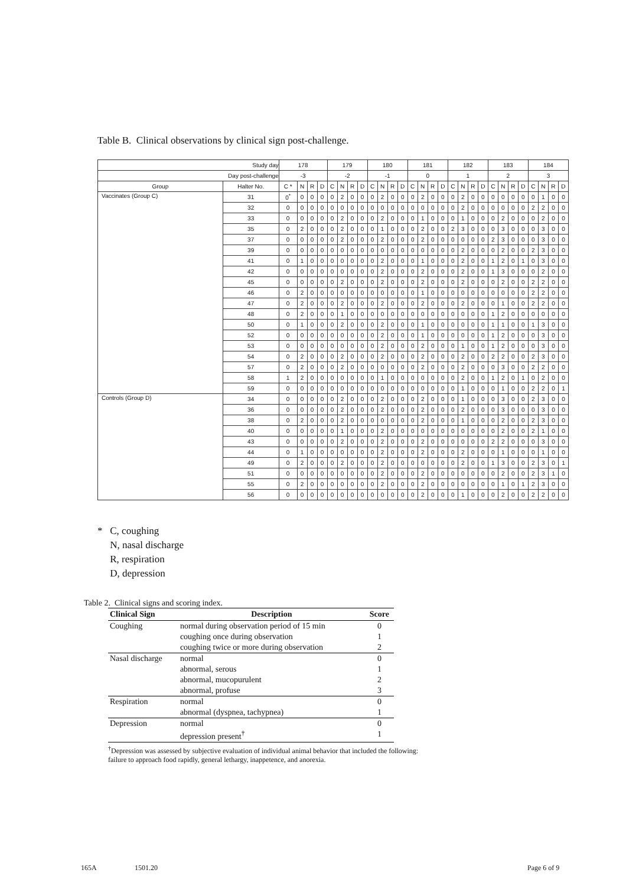Table B. Clinical observations by clinical sign post-challenge.
| Study day | | 178 | | | | 179 | | | | 180 | | | | 181 | | | | 182 | | | | 183 | | | | 184 | | | |
| --- | --- | --- | --- | --- | --- | --- | --- | --- | --- | --- | --- | --- | --- | --- | --- | --- | --- | --- | --- | --- | --- | --- | --- | --- | --- | --- | --- | --- | --- |
| Day post-challenge | | -3 | | | | -2 | | | | -1 | | | | 0 | | | | 1 | | | | 2 | | | | 3 | | | |
| Group | Halter No. | C * | N | R | D | C | N | R | D | C | N | R | D | C | N | R | D | C | N | R | D | C | N | R | D | C | N | R | D |
| Vaccinates (Group C) | 31 | 0<sup>*</sup> | 0 | 0 | 0 | 0 | 2 | 0 | 0 | 0 | 2 | 0 | 0 | 0 | 2 | 0 | 0 | 0 | 2 | 0 | 0 | 0 | 0 | 0 | 0 | 0 | 1 | 0 | 0 |
| | 32 | 0 | 0 | 0 | 0 | 0 | 0 | 0 | 0 | 0 | 0 | 0 | 0 | 0 | 0 | 0 | 0 | 0 | 2 | 0 | 0 | 0 | 0 | 0 | 0 | 2 | 2 | 0 | 0 |
| | 33 | 0 | 0 | 0 | 0 | 0 | 2 | 0 | 0 | 0 | 2 | 0 | 0 | 0 | 1 | 0 | 0 | 0 | 1 | 0 | 0 | 0 | 2 | 0 | 0 | 0 | 2 | 0 | 0 |
| | 35 | 0 | 2 | 0 | 0 | 0 | 2 | 0 | 0 | 0 | 1 | 0 | 0 | 0 | 2 | 0 | 0 | 2 | 3 | 0 | 0 | 0 | 3 | 0 | 0 | 0 | 3 | 0 | 0 |
| | 37 | 0 | 0 | 0 | 0 | 0 | 2 | 0 | 0 | 0 | 2 | 0 | 0 | 0 | 2 | 0 | 0 | 0 | 0 | 0 | 0 | 2 | 3 | 0 | 0 | 0 | 3 | 0 | 0 |
| | 39 | 0 | 0 | 0 | 0 | 0 | 0 | 0 | 0 | 0 | 0 | 0 | 0 | 0 | 0 | 0 | 0 | 0 | 2 | 0 | 0 | 0 | 2 | 0 | 0 | 2 | 3 | 0 | 0 |
| | 41 | 0 | 1 | 0 | 0 | 0 | 0 | 0 | 0 | 0 | 2 | 0 | 0 | 0 | 1 | 0 | 0 | 0 | 2 | 0 | 0 | 1 | 2 | 0 | 1 | 0 | 3 | 0 | 0 |
| | 42 | 0 | 0 | 0 | 0 | 0 | 0 | 0 | 0 | 0 | 2 | 0 | 0 | 0 | 2 | 0 | 0 | 0 | 2 | 0 | 0 | 1 | 3 | 0 | 0 | 0 | 2 | 0 | 0 |
| | 45 | 0 | 0 | 0 | 0 | 0 | 2 | 0 | 0 | 0 | 2 | 0 | 0 | 0 | 2 | 0 | 0 | 0 | 2 | 0 | 0 | 0 | 2 | 0 | 0 | 2 | 2 | 0 | 0 |
| | 46 | 0 | 2 | 0 | 0 | 0 | 0 | 0 | 0 | 0 | 0 | 0 | 0 | 0 | 1 | 0 | 0 | 0 | 0 | 0 | 0 | 0 | 0 | 0 | 0 | 2 | 2 | 0 | 0 |
| | 47 | 0 | 2 | 0 | 0 | 0 | 2 | 0 | 0 | 0 | 2 | 0 | 0 | 0 | 2 | 0 | 0 | 0 | 2 | 0 | 0 | 0 | 1 | 0 | 0 | 2 | 2 | 0 | 0 |
| | 48 | 0 | 2 | 0 | 0 | 0 | 1 | 0 | 0 | 0 | 0 | 0 | 0 | 0 | 0 | 0 | 0 | 0 | 0 | 0 | 0 | 1 | 2 | 0 | 0 | 0 | 0 | 0 | 0 |
| | 50 | 0 | 1 | 0 | 0 | 0 | 2 | 0 | 0 | 0 | 2 | 0 | 0 | 0 | 1 | 0 | 0 | 0 | 0 | 0 | 0 | 1 | 1 | 0 | 0 | 1 | 3 | 0 | 0 |
| | 52 | 0 | 0 | 0 | 0 | 0 | 0 | 0 | 0 | 0 | 2 | 0 | 0 | 0 | 1 | 0 | 0 | 0 | 0 | 0 | 0 | 1 | 2 | 0 | 0 | 0 | 3 | 0 | 0 |
| | 53 | 0 | 0 | 0 | 0 | 0 | 0 | 0 | 0 | 0 | 2 | 0 | 0 | 0 | 2 | 0 | 0 | 0 | 1 | 0 | 0 | 1 | 2 | 0 | 0 | 0 | 3 | 0 | 0 |
| | 54 | 0 | 2 | 0 | 0 | 0 | 2 | 0 | 0 | 0 | 2 | 0 | 0 | 0 | 2 | 0 | 0 | 0 | 2 | 0 | 0 | 2 | 2 | 0 | 0 | 2 | 3 | 0 | 0 |
| | 57 | 0 | 2 | 0 | 0 | 0 | 2 | 0 | 0 | 0 | 0 | 0 | 0 | 0 | 2 | 0 | 0 | 0 | 2 | 0 | 0 | 0 | 3 | 0 | 0 | 2 | 2 | 0 | 0 |
| | 58 | 1 | 2 | 0 | 0 | 0 | 0 | 0 | 0 | 0 | 1 | 0 | 0 | 0 | 0 | 0 | 0 | 0 | 2 | 0 | 0 | 1 | 2 | 0 | 1 | 0 | 2 | 0 | 0 |
| | 59 | 0 | 0 | 0 | 0 | 0 | 0 | 0 | 0 | 0 | 0 | 0 | 0 | 0 | 0 | 0 | 0 | 0 | 1 | 0 | 0 | 0 | 1 | 0 | 0 | 2 | 2 | 0 | 1 |
| Controls (Group D) | 34 | 0 | 0 | 0 | 0 | 0 | 2 | 0 | 0 | 0 | 2 | 0 | 0 | 0 | 2 | 0 | 0 | 0 | 1 | 0 | 0 | 0 | 3 | 0 | 0 | 2 | 3 | 0 | 0 |
| | 36 | 0 | 0 | 0 | 0 | 0 | 2 | 0 | 0 | 0 | 2 | 0 | 0 | 0 | 2 | 0 | 0 | 0 | 2 | 0 | 0 | 0 | 3 | 0 | 0 | 0 | 3 | 0 | 0 |
| | 38 | 0 | 2 | 0 | 0 | 0 | 2 | 0 | 0 | 0 | 0 | 0 | 0 | 0 | 2 | 0 | 0 | 0 | 1 | 0 | 0 | 0 | 2 | 0 | 0 | 2 | 3 | 0 | 0 |
| | 40 | 0 | 0 | 0 | 0 | 0 | 1 | 0 | 0 | 0 | 2 | 0 | 0 | 0 | 0 | 0 | 0 | 0 | 0 | 0 | 0 | 0 | 2 | 0 | 0 | 2 | 1 | 0 | 0 |
| | 43 | 0 | 0 | 0 | 0 | 0 | 2 | 0 | 0 | 0 | 2 | 0 | 0 | 0 | 2 | 0 | 0 | 0 | 0 | 0 | 0 | 2 | 2 | 0 | 0 | 0 | 3 | 0 | 0 |
| | 44 | 0 | 1 | 0 | 0 | 0 | 0 | 0 | 0 | 0 | 2 | 0 | 0 | 0 | 2 | 0 | 0 | 0 | 2 | 0 | 0 | 0 | 1 | 0 | 0 | 0 | 1 | 0 | 0 |
| | 49 | 0 | 2 | 0 | 0 | 0 | 2 | 0 | 0 | 0 | 2 | 0 | 0 | 0 | 0 | 0 | 0 | 0 | 2 | 0 | 0 | 1 | 3 | 0 | 0 | 2 | 3 | 0 | 1 |
| | 51 | 0 | 0 | 0 | 0 | 0 | 0 | 0 | 0 | 0 | 2 | 0 | 0 | 0 | 2 | 0 | 0 | 0 | 0 | 0 | 0 | 0 | 2 | 0 | 0 | 2 | 3 | 1 | 0 |
| | 55 | 0 | 2 | 0 | 0 | 0 | 0 | 0 | 0 | 0 | 2 | 0 | 0 | 0 | 2 | 0 | 0 | 0 | 0 | 0 | 0 | 0 | 1 | 0 | 1 | 2 | 3 | 0 | 0 |
| | 56 | 0 | 0 | 0 | 0 | 0 | 0 | 0 | 0 | 0 | 0 | 0 | 0 | 0 | 2 | 0 | 0 | 0 | 1 | 0 | 0 | 0 | 2 | 0 | 0 | 2 | 2 | 0 | 0 |
* C, coughing
N, nasal discharge
R, respiration
D, depression
Table 2. Clinical signs and scoring index.
| Clinical Sign | Description | Score |
| --- | --- | --- |
| Coughing | normal during observation period of 15 min | 0 |
| | coughing once during observation | 1 |
| | coughing twice or more during observation | 2 |
| Nasal discharge | normal | 0 |
| | abnormal, serous | 1 |
| | abnormal, mucopurulent | 2 |
| | abnormal, profuse | 3 |
| Respiration | normal | 0 |
| | abnormal (dyspnea, tachypnea) | 1 |
| Depression | normal | 0 |
| | depression present<sup>†</sup> | 1 |
<sup>†</sup> Depression was assessed by subjective evaluation of individual animal behavior that included the following: failure to approach food rapidly, general lethargy, inappetence, and anorexia.
165A 1501.20 Page 6 of 9